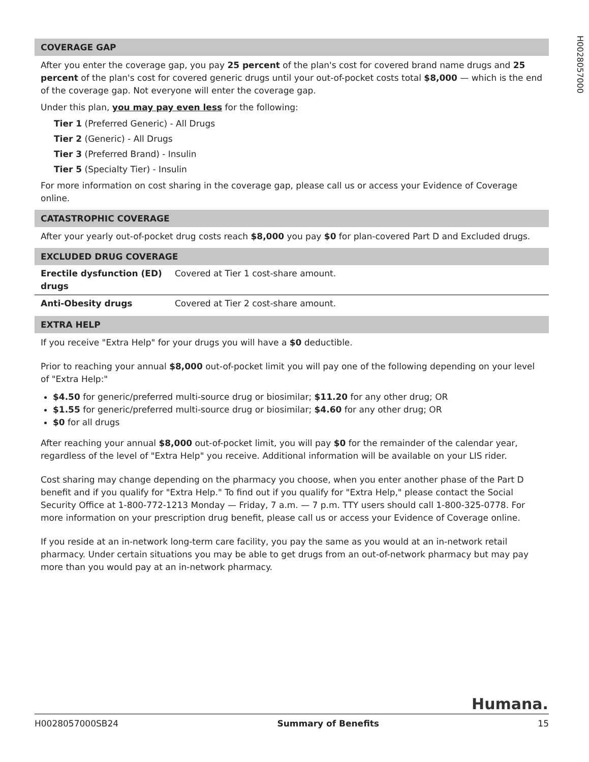H0028057000
COVERAGE GAP
After you enter the coverage gap, you pay 25 percent of the plan's cost for covered brand name drugs and 25 percent of the plan's cost for covered generic drugs until your out-of-pocket costs total $8,000 — which is the end of the coverage gap. Not everyone will enter the coverage gap.
Under this plan, you may pay even less for the following:
Tier 1 (Preferred Generic) - All Drugs
Tier 2 (Generic) - All Drugs
Tier 3 (Preferred Brand) - Insulin
Tier 5 (Specialty Tier) - Insulin
For more information on cost sharing in the coverage gap, please call us or access your Evidence of Coverage online.
CATASTROPHIC COVERAGE
After your yearly out-of-pocket drug costs reach $8,000 you pay $0 for plan-covered Part D and Excluded drugs.
EXCLUDED DRUG COVERAGE
| Erectile dysfunction (ED) drugs | Covered at Tier 1 cost-share amount. |
| Anti-Obesity drugs | Covered at Tier 2 cost-share amount. |
EXTRA HELP
If you receive "Extra Help" for your drugs you will have a $0 deductible.
Prior to reaching your annual $8,000 out-of-pocket limit you will pay one of the following depending on your level of "Extra Help:"
$4.50 for generic/preferred multi-source drug or biosimilar; $11.20 for any other drug; OR
$1.55 for generic/preferred multi-source drug or biosimilar; $4.60 for any other drug; OR
$0 for all drugs
After reaching your annual $8,000 out-of-pocket limit, you will pay $0 for the remainder of the calendar year, regardless of the level of "Extra Help" you receive. Additional information will be available on your LIS rider.
Cost sharing may change depending on the pharmacy you choose, when you enter another phase of the Part D benefit and if you qualify for "Extra Help." To find out if you qualify for "Extra Help," please contact the Social Security Office at 1-800-772-1213 Monday — Friday, 7 a.m. — 7 p.m. TTY users should call 1-800-325-0778. For more information on your prescription drug benefit, please call us or access your Evidence of Coverage online.
If you reside at an in-network long-term care facility, you pay the same as you would at an in-network retail pharmacy. Under certain situations you may be able to get drugs from an out-of-network pharmacy but may pay more than you would pay at an in-network pharmacy.
Humana.
H0028057000SB24 Summary of Benefits 15